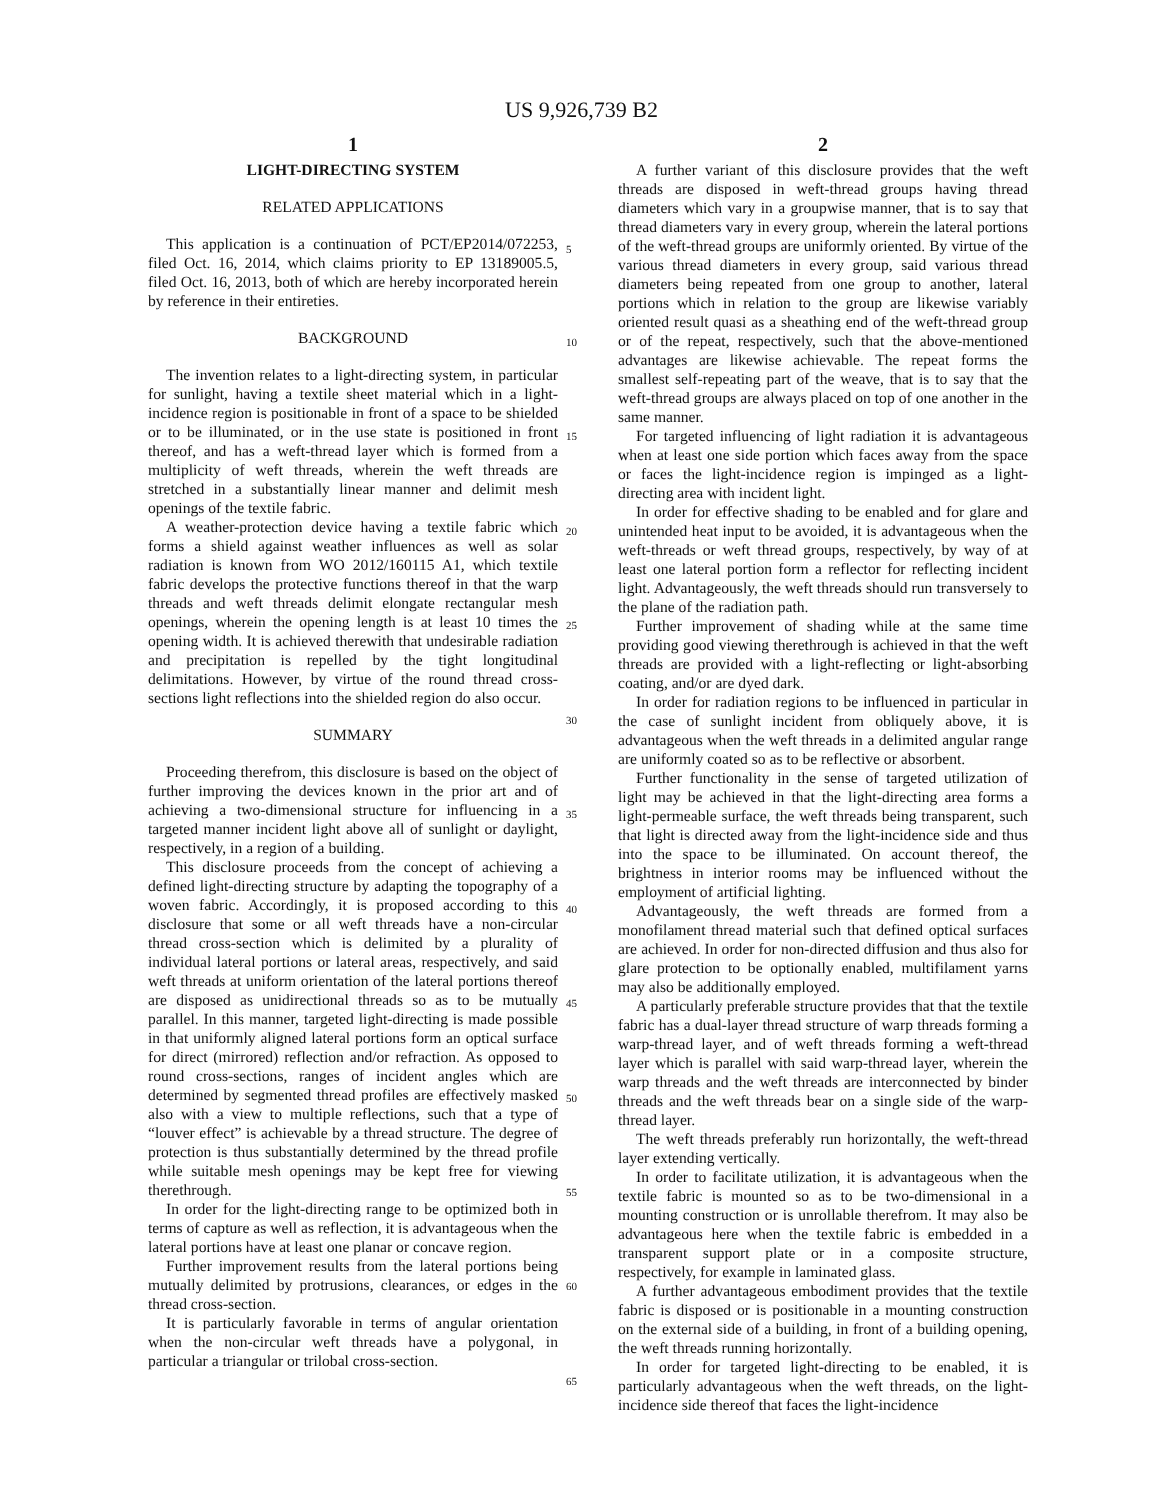US 9,926,739 B2
1
LIGHT-DIRECTING SYSTEM
RELATED APPLICATIONS
This application is a continuation of PCT/EP2014/072253, filed Oct. 16, 2014, which claims priority to EP 13189005.5, filed Oct. 16, 2013, both of which are hereby incorporated herein by reference in their entireties.
BACKGROUND
The invention relates to a light-directing system, in particular for sunlight, having a textile sheet material which in a light-incidence region is positionable in front of a space to be shielded or to be illuminated, or in the use state is positioned in front thereof, and has a weft-thread layer which is formed from a multiplicity of weft threads, wherein the weft threads are stretched in a substantially linear manner and delimit mesh openings of the textile fabric.
A weather-protection device having a textile fabric which forms a shield against weather influences as well as solar radiation is known from WO 2012/160115 A1, which textile fabric develops the protective functions thereof in that the warp threads and weft threads delimit elongate rectangular mesh openings, wherein the opening length is at least 10 times the opening width. It is achieved therewith that undesirable radiation and precipitation is repelled by the tight longitudinal delimitations. However, by virtue of the round thread cross-sections light reflections into the shielded region do also occur.
SUMMARY
Proceeding therefrom, this disclosure is based on the object of further improving the devices known in the prior art and of achieving a two-dimensional structure for influencing in a targeted manner incident light above all of sunlight or daylight, respectively, in a region of a building.
This disclosure proceeds from the concept of achieving a defined light-directing structure by adapting the topography of a woven fabric. Accordingly, it is proposed according to this disclosure that some or all weft threads have a non-circular thread cross-section which is delimited by a plurality of individual lateral portions or lateral areas, respectively, and said weft threads at uniform orientation of the lateral portions thereof are disposed as unidirectional threads so as to be mutually parallel. In this manner, targeted light-directing is made possible in that uniformly aligned lateral portions form an optical surface for direct (mirrored) reflection and/or refraction. As opposed to round cross-sections, ranges of incident angles which are determined by segmented thread profiles are effectively masked also with a view to multiple reflections, such that a type of “louver effect” is achievable by a thread structure. The degree of protection is thus substantially determined by the thread profile while suitable mesh openings may be kept free for viewing therethrough.
In order for the light-directing range to be optimized both in terms of capture as well as reflection, it is advantageous when the lateral portions have at least one planar or concave region.
Further improvement results from the lateral portions being mutually delimited by protrusions, clearances, or edges in the thread cross-section.
It is particularly favorable in terms of angular orientation when the non-circular weft threads have a polygonal, in particular a triangular or trilobal cross-section.
2
A further variant of this disclosure provides that the weft threads are disposed in weft-thread groups having thread diameters which vary in a groupwise manner, that is to say that thread diameters vary in every group, wherein the lateral portions of the weft-thread groups are uniformly oriented. By virtue of the various thread diameters in every group, said various thread diameters being repeated from one group to another, lateral portions which in relation to the group are likewise variably oriented result quasi as a sheathing end of the weft-thread group or of the repeat, respectively, such that the above-mentioned advantages are likewise achievable. The repeat forms the smallest self-repeating part of the weave, that is to say that the weft-thread groups are always placed on top of one another in the same manner.
For targeted influencing of light radiation it is advantageous when at least one side portion which faces away from the space or faces the light-incidence region is impinged as a light-directing area with incident light.
In order for effective shading to be enabled and for glare and unintended heat input to be avoided, it is advantageous when the weft-threads or weft thread groups, respectively, by way of at least one lateral portion form a reflector for reflecting incident light. Advantageously, the weft threads should run transversely to the plane of the radiation path.
Further improvement of shading while at the same time providing good viewing therethrough is achieved in that the weft threads are provided with a light-reflecting or light-absorbing coating, and/or are dyed dark.
In order for radiation regions to be influenced in particular in the case of sunlight incident from obliquely above, it is advantageous when the weft threads in a delimited angular range are uniformly coated so as to be reflective or absorbent.
Further functionality in the sense of targeted utilization of light may be achieved in that the light-directing area forms a light-permeable surface, the weft threads being transparent, such that light is directed away from the light-incidence side and thus into the space to be illuminated. On account thereof, the brightness in interior rooms may be influenced without the employment of artificial lighting.
Advantageously, the weft threads are formed from a monofilament thread material such that defined optical surfaces are achieved. In order for non-directed diffusion and thus also for glare protection to be optionally enabled, multifilament yarns may also be additionally employed.
A particularly preferable structure provides that that the textile fabric has a dual-layer thread structure of warp threads forming a warp-thread layer, and of weft threads forming a weft-thread layer which is parallel with said warp-thread layer, wherein the warp threads and the weft threads are interconnected by binder threads and the weft threads bear on a single side of the warp-thread layer.
The weft threads preferably run horizontally, the weft-thread layer extending vertically.
In order to facilitate utilization, it is advantageous when the textile fabric is mounted so as to be two-dimensional in a mounting construction or is unrollable therefrom. It may also be advantageous here when the textile fabric is embedded in a transparent support plate or in a composite structure, respectively, for example in laminated glass.
A further advantageous embodiment provides that the textile fabric is disposed or is positionable in a mounting construction on the external side of a building, in front of a building opening, the weft threads running horizontally.
In order for targeted light-directing to be enabled, it is particularly advantageous when the weft threads, on the light-incidence side thereof that faces the light-incidence
5
10
15
20
25
30
35
40
45
50
55
60
65